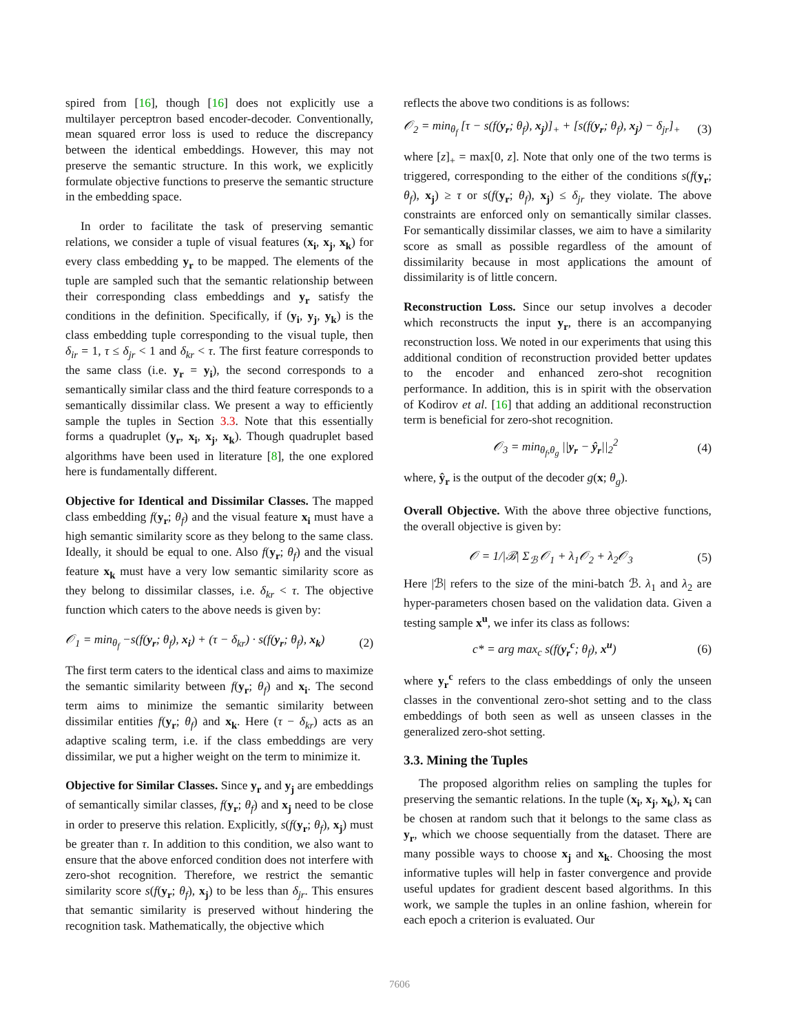spired from [16], though [16] does not explicitly use a multilayer perceptron based encoder-decoder. Conventionally, mean squared error loss is used to reduce the discrepancy between the identical embeddings. However, this may not preserve the semantic structure. In this work, we explicitly formulate objective functions to preserve the semantic structure in the embedding space.
In order to facilitate the task of preserving semantic relations, we consider a tuple of visual features (x<sub>i</sub>, x<sub>j</sub>, x<sub>k</sub>) for every class embedding y<sub>r</sub> to be mapped. The elements of the tuple are sampled such that the semantic relationship between their corresponding class embeddings and y<sub>r</sub> satisfy the conditions in the definition. Specifically, if (y<sub>i</sub>, y<sub>j</sub>, y<sub>k</sub>) is the class embedding tuple corresponding to the visual tuple, then δ<sub>ir</sub> = 1, τ ≤ δ<sub>jr</sub> < 1 and δ<sub>kr</sub> < τ. The first feature corresponds to the same class (i.e. y<sub>r</sub> = y<sub>i</sub>), the second corresponds to a semantically similar class and the third feature corresponds to a semantically dissimilar class. We present a way to efficiently sample the tuples in Section 3.3. Note that this essentially forms a quadruplet (y<sub>r</sub>, x<sub>i</sub>, x<sub>j</sub>, x<sub>k</sub>). Though quadruplet based algorithms have been used in literature [8], the one explored here is fundamentally different.
Objective for Identical and Dissimilar Classes. The mapped class embedding f(y<sub>r</sub>; θ<sub>f</sub>) and the visual feature x<sub>i</sub> must have a high semantic similarity score as they belong to the same class. Ideally, it should be equal to one. Also f(y<sub>r</sub>; θ<sub>f</sub>) and the visual feature x<sub>k</sub> must have a very low semantic similarity score as they belong to dissimilar classes, i.e. δ<sub>kr</sub> < τ. The objective function which caters to the above needs is given by:
𝒪<sub>1</sub> = min<sub>θ<sub>f</sub></sub> −s(f(y<sub>r</sub>; θ<sub>f</sub>), x<sub>i</sub>) + (τ − δ<sub>kr</sub>) · s(f(y<sub>r</sub>; θ<sub>f</sub>), x<sub>k</sub>) (2)
The first term caters to the identical class and aims to maximize the semantic similarity between f(y<sub>r</sub>; θ<sub>f</sub>) and x<sub>i</sub>. The second term aims to minimize the semantic similarity between dissimilar entities f(y<sub>r</sub>; θ<sub>f</sub>) and x<sub>k</sub>. Here (τ − δ<sub>kr</sub>) acts as an adaptive scaling term, i.e. if the class embeddings are very dissimilar, we put a higher weight on the term to minimize it.
Objective for Similar Classes. Since y<sub>r</sub> and y<sub>j</sub> are embeddings of semantically similar classes, f(y<sub>r</sub>; θ<sub>f</sub>) and x<sub>j</sub> need to be close in order to preserve this relation. Explicitly, s(f(y<sub>r</sub>; θ<sub>f</sub>), x<sub>j</sub>) must be greater than τ. In addition to this condition, we also want to ensure that the above enforced condition does not interfere with zero-shot recognition. Therefore, we restrict the semantic similarity score s(f(y<sub>r</sub>; θ<sub>f</sub>), x<sub>j</sub>) to be less than δ<sub>jr</sub>. This ensures that semantic similarity is preserved without hindering the recognition task. Mathematically, the objective which
reflects the above two conditions is as follows:
𝒪<sub>2</sub> = min<sub>θ<sub>f</sub></sub> [τ − s(f(y<sub>r</sub>; θ<sub>f</sub>), x<sub>j</sub>)]<sub>+</sub> + [s(f(y<sub>r</sub>; θ<sub>f</sub>), x<sub>j</sub>) − δ<sub>jr</sub>]<sub>+</sub> (3)
where [z]<sub>+</sub> = max[0, z]. Note that only one of the two terms is triggered, corresponding to the either of the conditions s(f(y<sub>r</sub>; θ<sub>f</sub>), x<sub>j</sub>) ≥ τ or s(f(y<sub>r</sub>; θ<sub>f</sub>), x<sub>j</sub>) ≤ δ<sub>jr</sub> they violate. The above constraints are enforced only on semantically similar classes. For semantically dissimilar classes, we aim to have a similarity score as small as possible regardless of the amount of dissimilarity because in most applications the amount of dissimilarity is of little concern.
Reconstruction Loss. Since our setup involves a decoder which reconstructs the input y<sub>r</sub>, there is an accompanying reconstruction loss. We noted in our experiments that using this additional condition of reconstruction provided better updates to the encoder and enhanced zero-shot recognition performance. In addition, this is in spirit with the observation of Kodirov et al. [16] that adding an additional reconstruction term is beneficial for zero-shot recognition.
𝒪<sub>3</sub> = min<sub>θ<sub>f</sub>,θ<sub>g</sub></sub> ||y<sub>r</sub> − ŷ<sub>r</sub>||<sub>2</sub><sup>2</sup> (4)
where, ŷ<sub>r</sub> is the output of the decoder g(x; θ<sub>g</sub>).
Overall Objective. With the above three objective functions, the overall objective is given by:
𝒪 = 1/|ℬ| Σ<sub>ℬ</sub> 𝒪<sub>1</sub> + λ<sub>1</sub>𝒪<sub>2</sub> + λ<sub>2</sub>𝒪<sub>3</sub> (5)
Here |ℬ| refers to the size of the mini-batch ℬ. λ<sub>1</sub> and λ<sub>2</sub> are hyper-parameters chosen based on the validation data. Given a testing sample x<sup>u</sup>, we infer its class as follows:
c* = arg max<sub>c</sub> s(f(y<sub>r</sub><sup>c</sup>; θ<sub>f</sub>), x<sup>u</sup>) (6)
where y<sub>r</sub><sup>c</sup> refers to the class embeddings of only the unseen classes in the conventional zero-shot setting and to the class embeddings of both seen as well as unseen classes in the generalized zero-shot setting.
3.3. Mining the Tuples
The proposed algorithm relies on sampling the tuples for preserving the semantic relations. In the tuple (x<sub>i</sub>, x<sub>j</sub>, x<sub>k</sub>), x<sub>i</sub> can be chosen at random such that it belongs to the same class as y<sub>r</sub>, which we choose sequentially from the dataset. There are many possible ways to choose x<sub>j</sub> and x<sub>k</sub>. Choosing the most informative tuples will help in faster convergence and provide useful updates for gradient descent based algorithms. In this work, we sample the tuples in an online fashion, wherein for each epoch a criterion is evaluated. Our
7606